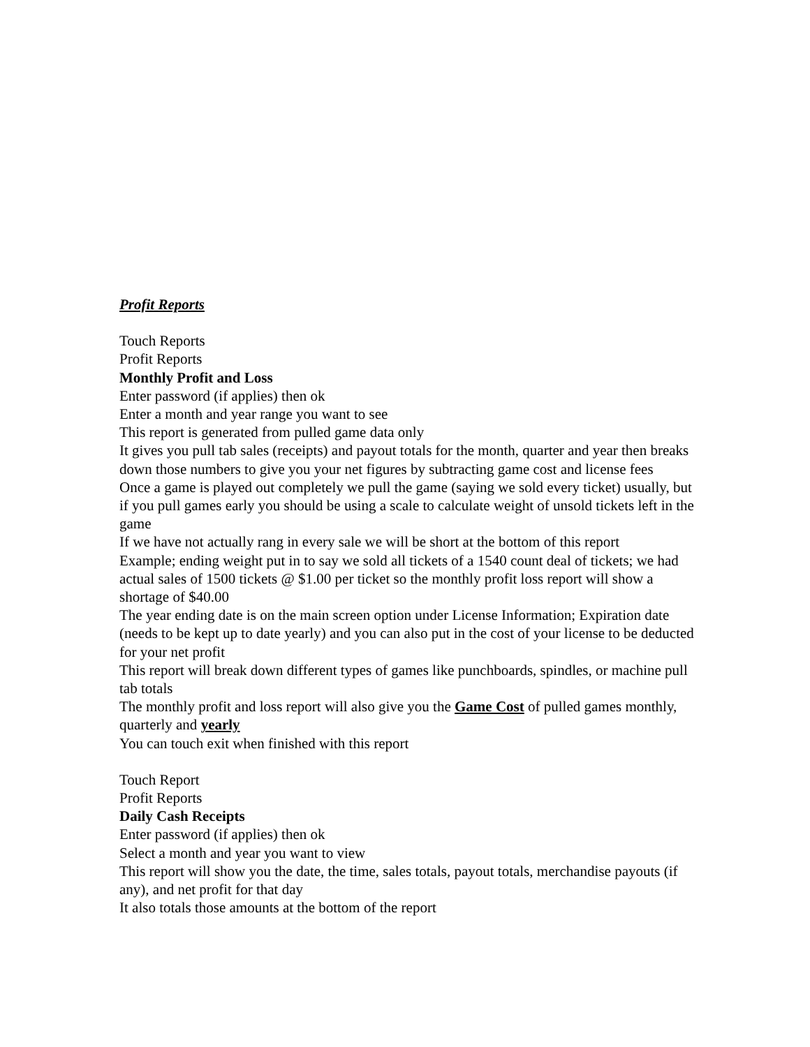Profit Reports
Touch Reports
Profit Reports
Monthly Profit and Loss
Enter password (if applies) then ok
Enter a month and year range you want to see
This report is generated from pulled game data only
It gives you pull tab sales (receipts) and payout totals for the month, quarter and year then breaks down those numbers to give you your net figures by subtracting game cost and license fees
Once a game is played out completely we pull the game (saying we sold every ticket) usually, but if you pull games early you should be using a scale to calculate weight of unsold tickets left in the game
If we have not actually rang in every sale we will be short at the bottom of this report
Example; ending weight put in to say we sold all tickets of a 1540 count deal of tickets; we had actual sales of 1500 tickets @ $1.00 per ticket so the monthly profit loss report will show a shortage of $40.00
The year ending date is on the main screen option under License Information; Expiration date (needs to be kept up to date yearly) and you can also put in the cost of your license to be deducted for your net profit
This report will break down different types of games like punchboards, spindles, or machine pull tab totals
The monthly profit and loss report will also give you the Game Cost of pulled games monthly, quarterly and yearly
You can touch exit when finished with this report
Touch Report
Profit Reports
Daily Cash Receipts
Enter password (if applies) then ok
Select a month and year you want to view
This report will show you the date, the time, sales totals, payout totals, merchandise payouts (if any), and net profit for that day
It also totals those amounts at the bottom of the report